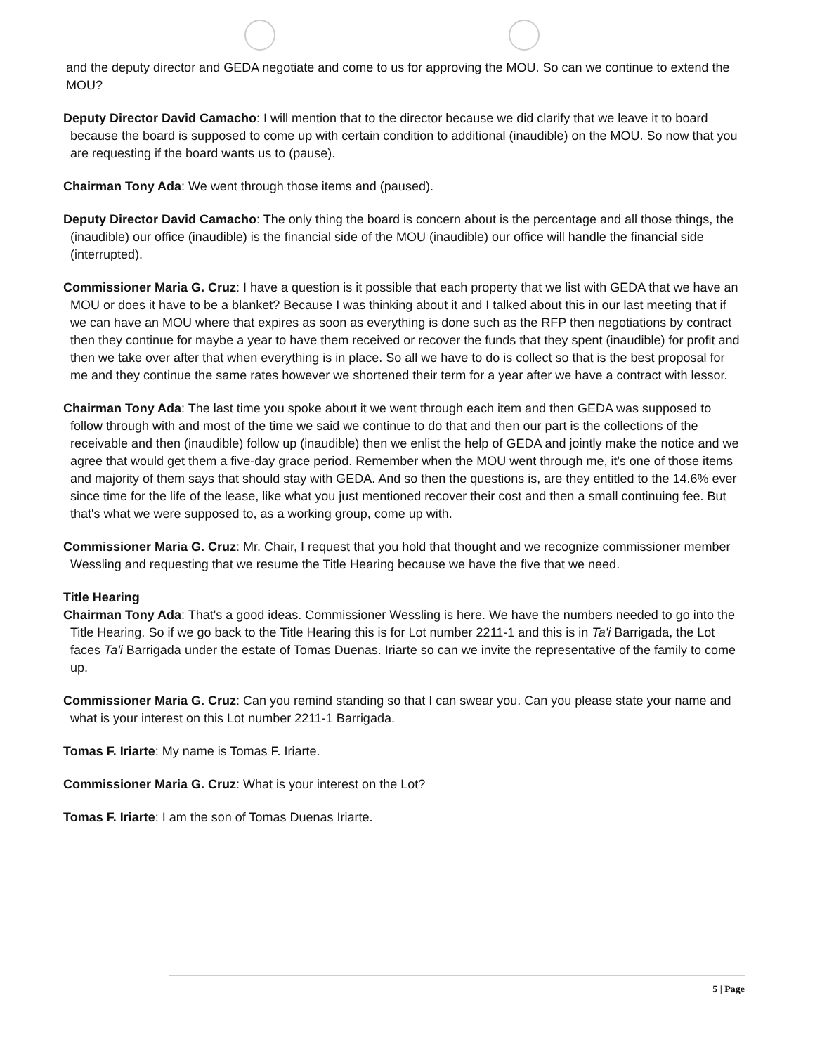and the deputy director and GEDA negotiate and come to us for approving the MOU. So can we continue to extend the MOU?
Deputy Director David Camacho: I will mention that to the director because we did clarify that we leave it to board because the board is supposed to come up with certain condition to additional (inaudible) on the MOU. So now that you are requesting if the board wants us to (pause).
Chairman Tony Ada: We went through those items and (paused).
Deputy Director David Camacho: The only thing the board is concern about is the percentage and all those things, the (inaudible) our office (inaudible) is the financial side of the MOU (inaudible) our office will handle the financial side (interrupted).
Commissioner Maria G. Cruz: I have a question is it possible that each property that we list with GEDA that we have an MOU or does it have to be a blanket? Because I was thinking about it and I talked about this in our last meeting that if we can have an MOU where that expires as soon as everything is done such as the RFP then negotiations by contract then they continue for maybe a year to have them received or recover the funds that they spent (inaudible) for profit and then we take over after that when everything is in place. So all we have to do is collect so that is the best proposal for me and they continue the same rates however we shortened their term for a year after we have a contract with lessor.
Chairman Tony Ada: The last time you spoke about it we went through each item and then GEDA was supposed to follow through with and most of the time we said we continue to do that and then our part is the collections of the receivable and then (inaudible) follow up (inaudible) then we enlist the help of GEDA and jointly make the notice and we agree that would get them a five-day grace period. Remember when the MOU went through me, it's one of those items and majority of them says that should stay with GEDA. And so then the questions is, are they entitled to the 14.6% ever since time for the life of the lease, like what you just mentioned recover their cost and then a small continuing fee. But that's what we were supposed to, as a working group, come up with.
Commissioner Maria G. Cruz: Mr. Chair, I request that you hold that thought and we recognize commissioner member Wessling and requesting that we resume the Title Hearing because we have the five that we need.
Title Hearing
Chairman Tony Ada: That's a good ideas. Commissioner Wessling is here. We have the numbers needed to go into the Title Hearing. So if we go back to the Title Hearing this is for Lot number 2211-1 and this is in Ta'i Barrigada, the Lot faces Ta'i Barrigada under the estate of Tomas Duenas. Iriarte so can we invite the representative of the family to come up.
Commissioner Maria G. Cruz: Can you remind standing so that I can swear you. Can you please state your name and what is your interest on this Lot number 2211-1 Barrigada.
Tomas F. Iriarte: My name is Tomas F. Iriarte.
Commissioner Maria G. Cruz: What is your interest on the Lot?
Tomas F. Iriarte: I am the son of Tomas Duenas Iriarte.
5 | Page